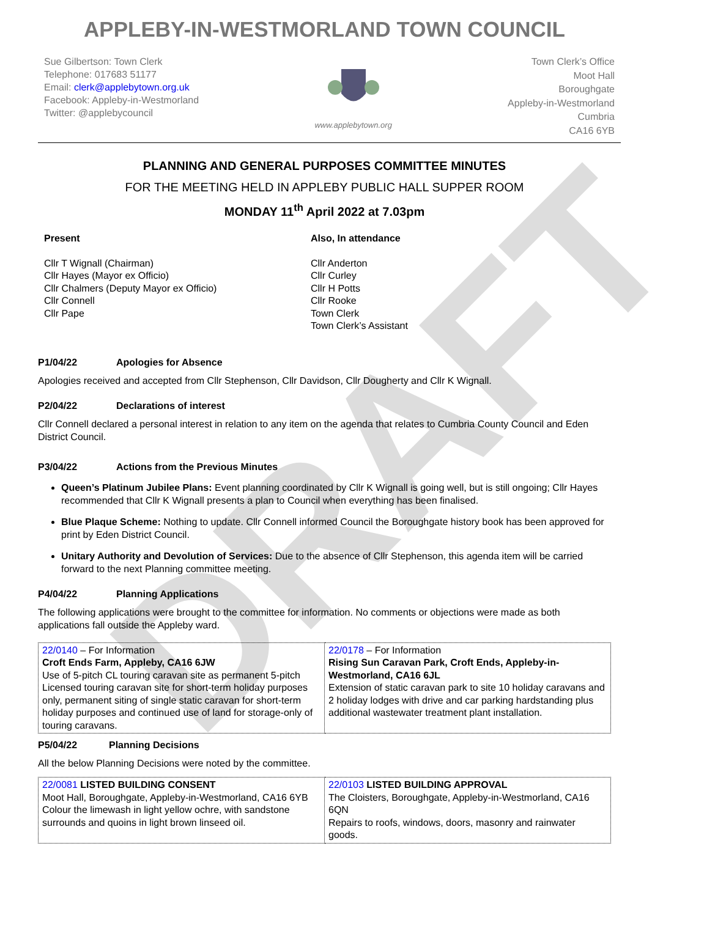DRAFT
APPLEBY-IN-WESTMORLAND TOWN COUNCIL
Sue Gilbertson: Town Clerk
Telephone: 017683 51177
Email: clerk@applebytown.org.uk
Facebook: Appleby-in-Westmorland
Twitter: @applebycouncil
www.applebytown.org
Town Clerk’s Office
Moot Hall
Boroughgate
Appleby-in-Westmorland
Cumbria
CA16 6YB
PLANNING AND GENERAL PURPOSES COMMITTEE MINUTES
FOR THE MEETING HELD IN APPLEBY PUBLIC HALL SUPPER ROOM
MONDAY 11<sup>th</sup> April 2022 at 7.03pm
Present
Cllr T Wignall (Chairman)
Cllr Hayes (Mayor ex Officio)
Cllr Chalmers (Deputy Mayor ex Officio)
Cllr Connell
Cllr Pape
Also, In attendance
Cllr Anderton
Cllr Curley
Cllr H Potts
Cllr Rooke
Town Clerk
Town Clerk’s Assistant
P1/04/22 Apologies for Absence
Apologies received and accepted from Cllr Stephenson, Cllr Davidson, Cllr Dougherty and Cllr K Wignall.
P2/04/22 Declarations of interest
Cllr Connell declared a personal interest in relation to any item on the agenda that relates to Cumbria County Council and Eden District Council.
P3/04/22 Actions from the Previous Minutes
Queen’s Platinum Jubilee Plans: Event planning coordinated by Cllr K Wignall is going well, but is still ongoing; Cllr Hayes recommended that Cllr K Wignall presents a plan to Council when everything has been finalised.
Blue Plaque Scheme: Nothing to update. Cllr Connell informed Council the Boroughgate history book has been approved for print by Eden District Council.
Unitary Authority and Devolution of Services: Due to the absence of Cllr Stephenson, this agenda item will be carried forward to the next Planning committee meeting.
P4/04/22 Planning Applications
The following applications were brought to the committee for information. No comments or objections were made as both applications fall outside the Appleby ward.
| 22/0140 – For Information Croft Ends Farm, Appleby, CA16 6JW Use of 5-pitch CL touring caravan site as permanent 5-pitch Licensed touring caravan site for short-term holiday purposes only, permanent siting of single static caravan for short-term holiday purposes and continued use of land for storage-only of touring caravans. | 22/0178 – For Information Rising Sun Caravan Park, Croft Ends, Appleby-in-Westmorland, CA16 6JL Extension of static caravan park to site 10 holiday caravans and 2 holiday lodges with drive and car parking hardstanding plus additional wastewater treatment plant installation. |
P5/04/22 Planning Decisions
All the below Planning Decisions were noted by the committee.
| 22/0081 LISTED BUILDING CONSENT Moot Hall, Boroughgate, Appleby-in-Westmorland, CA16 6YB Colour the limewash in light yellow ochre, with sandstone surrounds and quoins in light brown linseed oil. | 22/0103 LISTED BUILDING APPROVAL The Cloisters, Boroughgate, Appleby-in-Westmorland, CA16 6QN Repairs to roofs, windows, doors, masonry and rainwater goods. |